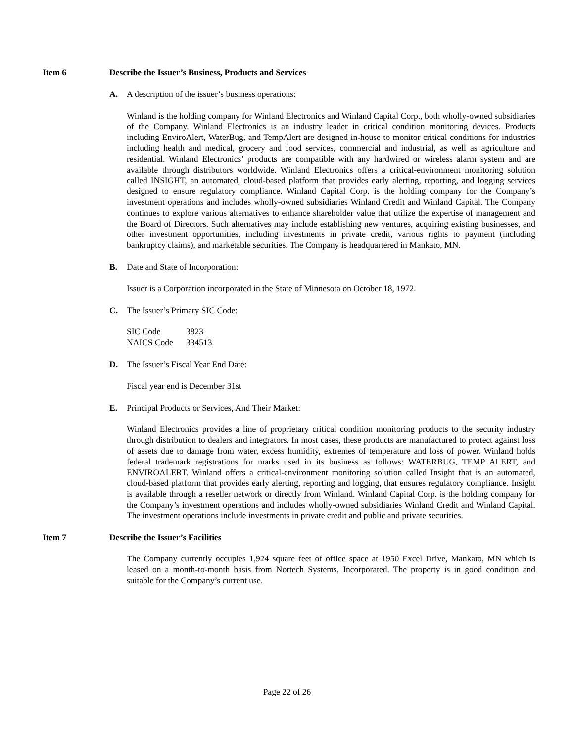Item 6 Describe the Issuer’s Business, Products and Services
A. A description of the issuer’s business operations:
Winland is the holding company for Winland Electronics and Winland Capital Corp., both wholly-owned subsidiaries of the Company. Winland Electronics is an industry leader in critical condition monitoring devices. Products including EnviroAlert, WaterBug, and TempAlert are designed in-house to monitor critical conditions for industries including health and medical, grocery and food services, commercial and industrial, as well as agriculture and residential. Winland Electronics’ products are compatible with any hardwired or wireless alarm system and are available through distributors worldwide. Winland Electronics offers a critical-environment monitoring solution called INSIGHT, an automated, cloud-based platform that provides early alerting, reporting, and logging services designed to ensure regulatory compliance. Winland Capital Corp. is the holding company for the Company’s investment operations and includes wholly-owned subsidiaries Winland Credit and Winland Capital. The Company continues to explore various alternatives to enhance shareholder value that utilize the expertise of management and the Board of Directors. Such alternatives may include establishing new ventures, acquiring existing businesses, and other investment opportunities, including investments in private credit, various rights to payment (including bankruptcy claims), and marketable securities. The Company is headquartered in Mankato, MN.
B. Date and State of Incorporation:
Issuer is a Corporation incorporated in the State of Minnesota on October 18, 1972.
C. The Issuer’s Primary SIC Code:
| SIC Code | 3823 |
| NAICS Code | 334513 |
D. The Issuer’s Fiscal Year End Date:
Fiscal year end is December 31st
E. Principal Products or Services, And Their Market:
Winland Electronics provides a line of proprietary critical condition monitoring products to the security industry through distribution to dealers and integrators. In most cases, these products are manufactured to protect against loss of assets due to damage from water, excess humidity, extremes of temperature and loss of power. Winland holds federal trademark registrations for marks used in its business as follows: WATERBUG, TEMP ALERT, and ENVIROALERT. Winland offers a critical-environment monitoring solution called Insight that is an automated, cloud-based platform that provides early alerting, reporting and logging, that ensures regulatory compliance. Insight is available through a reseller network or directly from Winland. Winland Capital Corp. is the holding company for the Company’s investment operations and includes wholly-owned subsidiaries Winland Credit and Winland Capital. The investment operations include investments in private credit and public and private securities.
Item 7 Describe the Issuer’s Facilities
The Company currently occupies 1,924 square feet of office space at 1950 Excel Drive, Mankato, MN which is leased on a month-to-month basis from Nortech Systems, Incorporated. The property is in good condition and suitable for the Company’s current use.
Page 22 of 26